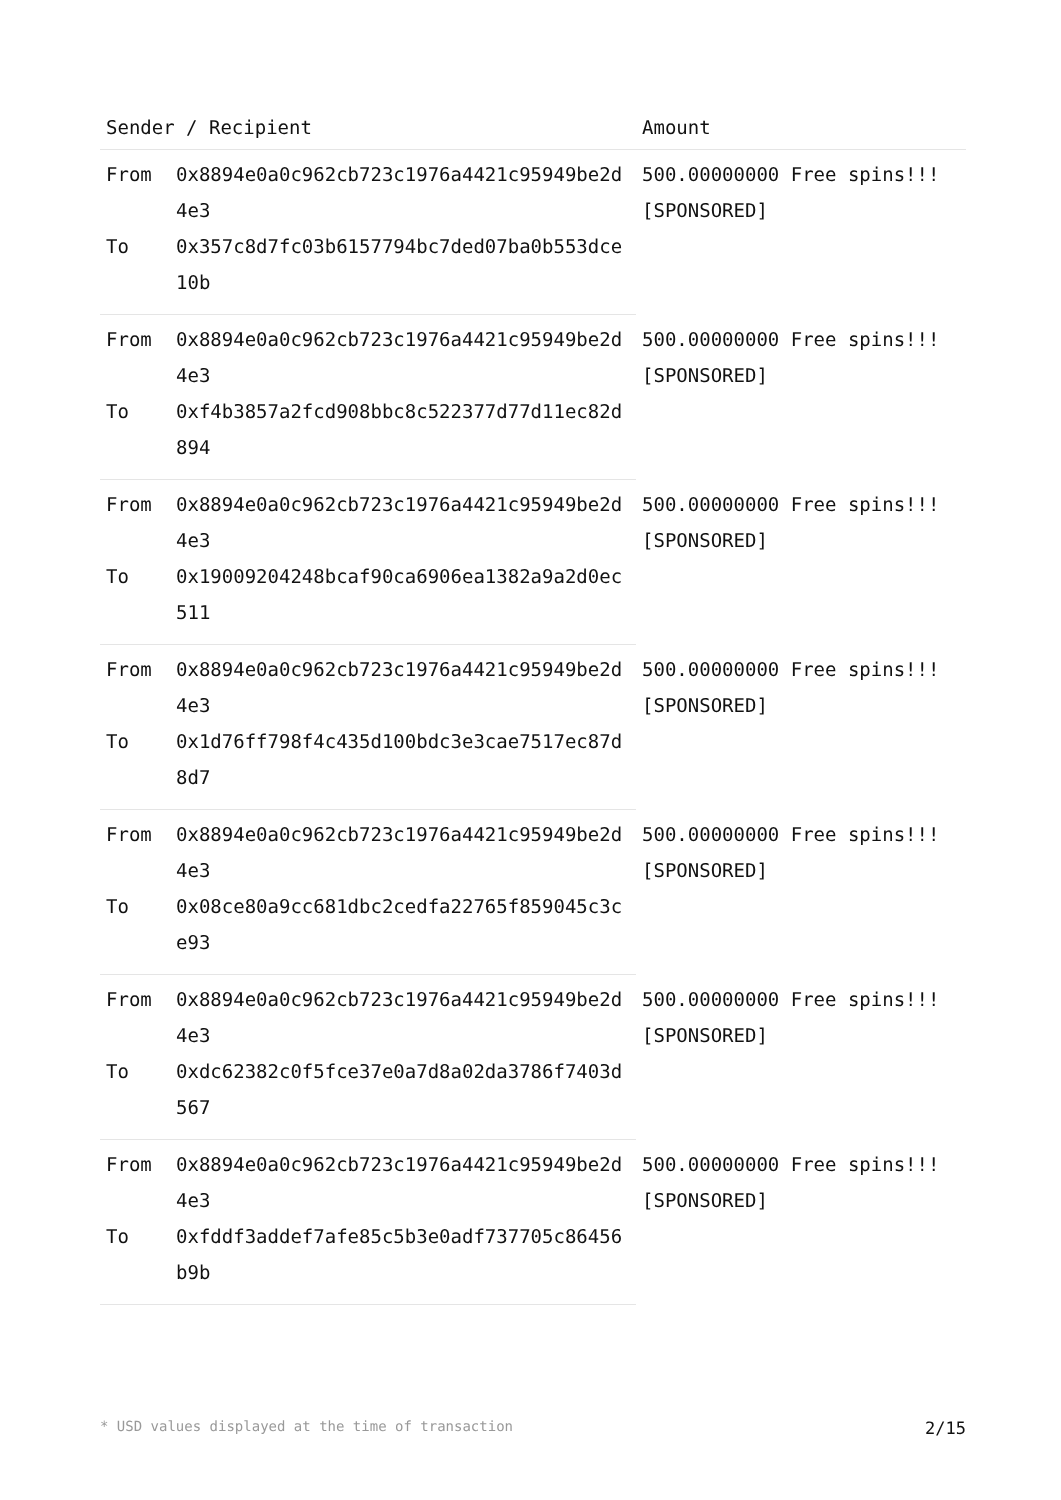| Sender / Recipient | | Amount |
| --- | --- | --- |
| From | 0x8894e0a0c962cb723c1976a4421c95949be2d4e3 | 500.00000000 Free spins!!! [SPONSORED] |
| To | 0x357c8d7fc03b6157794bc7ded07ba0b553dce10b | |
| From | 0x8894e0a0c962cb723c1976a4421c95949be2d4e3 | 500.00000000 Free spins!!! [SPONSORED] |
| To | 0xf4b3857a2fcd908bbc8c522377d77d11ec82d894 | |
| From | 0x8894e0a0c962cb723c1976a4421c95949be2d4e3 | 500.00000000 Free spins!!! [SPONSORED] |
| To | 0x19009204248bcaf90ca6906ea1382a9a2d0ec511 | |
| From | 0x8894e0a0c962cb723c1976a4421c95949be2d4e3 | 500.00000000 Free spins!!! [SPONSORED] |
| To | 0x1d76ff798f4c435d100bdc3e3cae7517ec87d8d7 | |
| From | 0x8894e0a0c962cb723c1976a4421c95949be2d4e3 | 500.00000000 Free spins!!! [SPONSORED] |
| To | 0x08ce80a9cc681dbc2cedfa22765f859045c3ce93 | |
| From | 0x8894e0a0c962cb723c1976a4421c95949be2d4e3 | 500.00000000 Free spins!!! [SPONSORED] |
| To | 0xdc62382c0f5fce37e0a7d8a02da3786f7403d567 | |
| From | 0x8894e0a0c962cb723c1976a4421c95949be2d4e3 | 500.00000000 Free spins!!! [SPONSORED] |
| To | 0xfddf3addef7afe85c5b3e0adf737705c86456b9b | |
* USD values displayed at the time of transaction 2/15